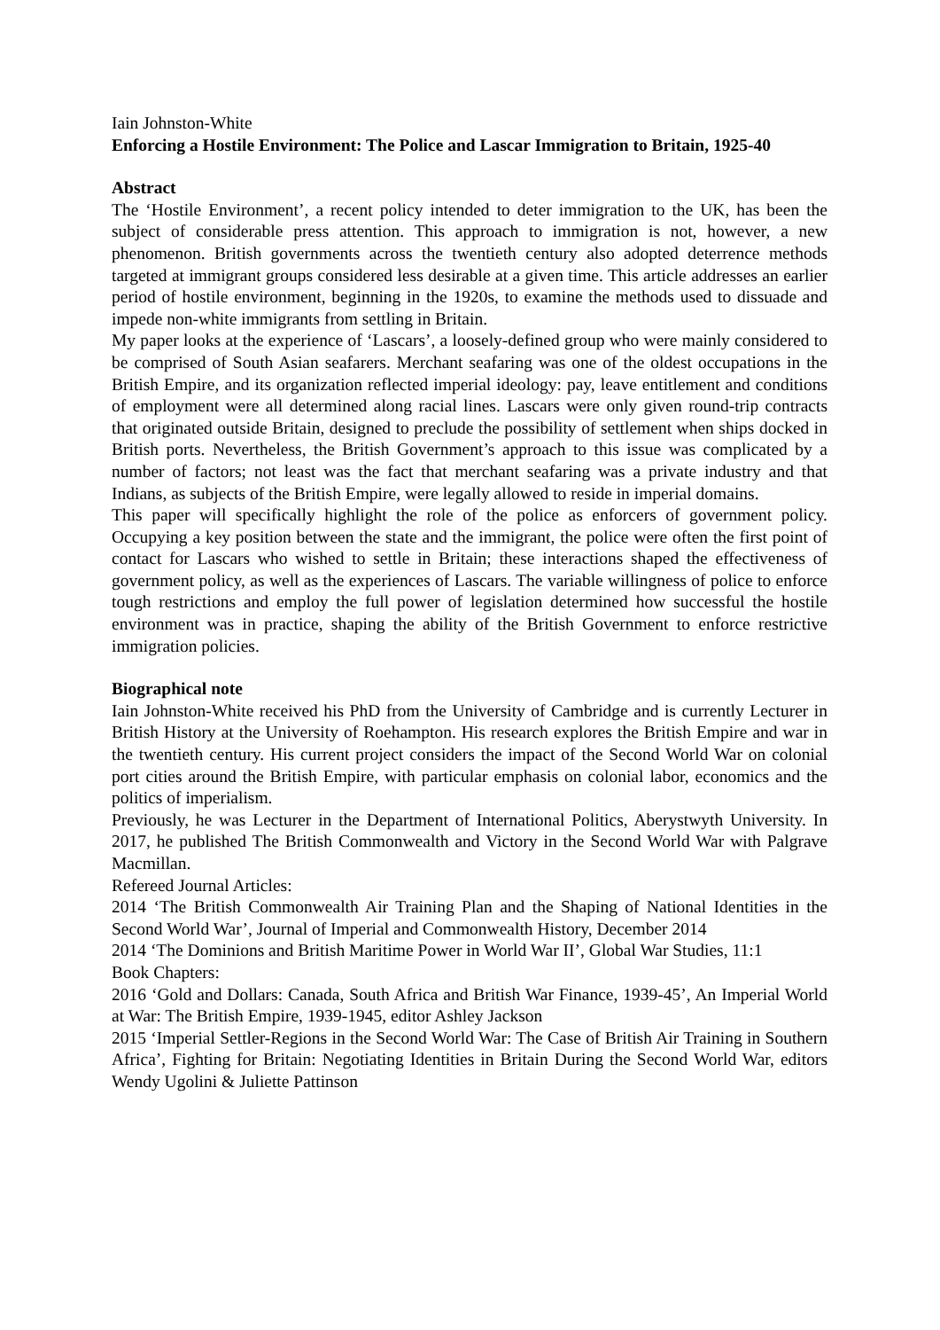Iain Johnston-White
Enforcing a Hostile Environment: The Police and Lascar Immigration to Britain, 1925-40
Abstract
The ‘Hostile Environment’, a recent policy intended to deter immigration to the UK, has been the subject of considerable press attention. This approach to immigration is not, however, a new phenomenon. British governments across the twentieth century also adopted deterrence methods targeted at immigrant groups considered less desirable at a given time. This article addresses an earlier period of hostile environment, beginning in the 1920s, to examine the methods used to dissuade and impede non-white immigrants from settling in Britain.
My paper looks at the experience of ‘Lascars’, a loosely-defined group who were mainly considered to be comprised of South Asian seafarers. Merchant seafaring was one of the oldest occupations in the British Empire, and its organization reflected imperial ideology: pay, leave entitlement and conditions of employment were all determined along racial lines. Lascars were only given round-trip contracts that originated outside Britain, designed to preclude the possibility of settlement when ships docked in British ports. Nevertheless, the British Government’s approach to this issue was complicated by a number of factors; not least was the fact that merchant seafaring was a private industry and that Indians, as subjects of the British Empire, were legally allowed to reside in imperial domains.
This paper will specifically highlight the role of the police as enforcers of government policy. Occupying a key position between the state and the immigrant, the police were often the first point of contact for Lascars who wished to settle in Britain; these interactions shaped the effectiveness of government policy, as well as the experiences of Lascars. The variable willingness of police to enforce tough restrictions and employ the full power of legislation determined how successful the hostile environment was in practice, shaping the ability of the British Government to enforce restrictive immigration policies.
Biographical note
Iain Johnston-White received his PhD from the University of Cambridge and is currently Lecturer in British History at the University of Roehampton. His research explores the British Empire and war in the twentieth century. His current project considers the impact of the Second World War on colonial port cities around the British Empire, with particular emphasis on colonial labor, economics and the politics of imperialism.
Previously, he was Lecturer in the Department of International Politics, Aberystwyth University. In 2017, he published The British Commonwealth and Victory in the Second World War with Palgrave Macmillan.
Refereed Journal Articles:
2014 ‘The British Commonwealth Air Training Plan and the Shaping of National Identities in the Second World War’, Journal of Imperial and Commonwealth History, December 2014
2014 ‘The Dominions and British Maritime Power in World War II’, Global War Studies, 11:1
Book Chapters:
2016 ‘Gold and Dollars: Canada, South Africa and British War Finance, 1939-45’, An Imperial World at War: The British Empire, 1939-1945, editor Ashley Jackson
2015 ‘Imperial Settler-Regions in the Second World War: The Case of British Air Training in Southern Africa’, Fighting for Britain: Negotiating Identities in Britain During the Second World War, editors Wendy Ugolini & Juliette Pattinson